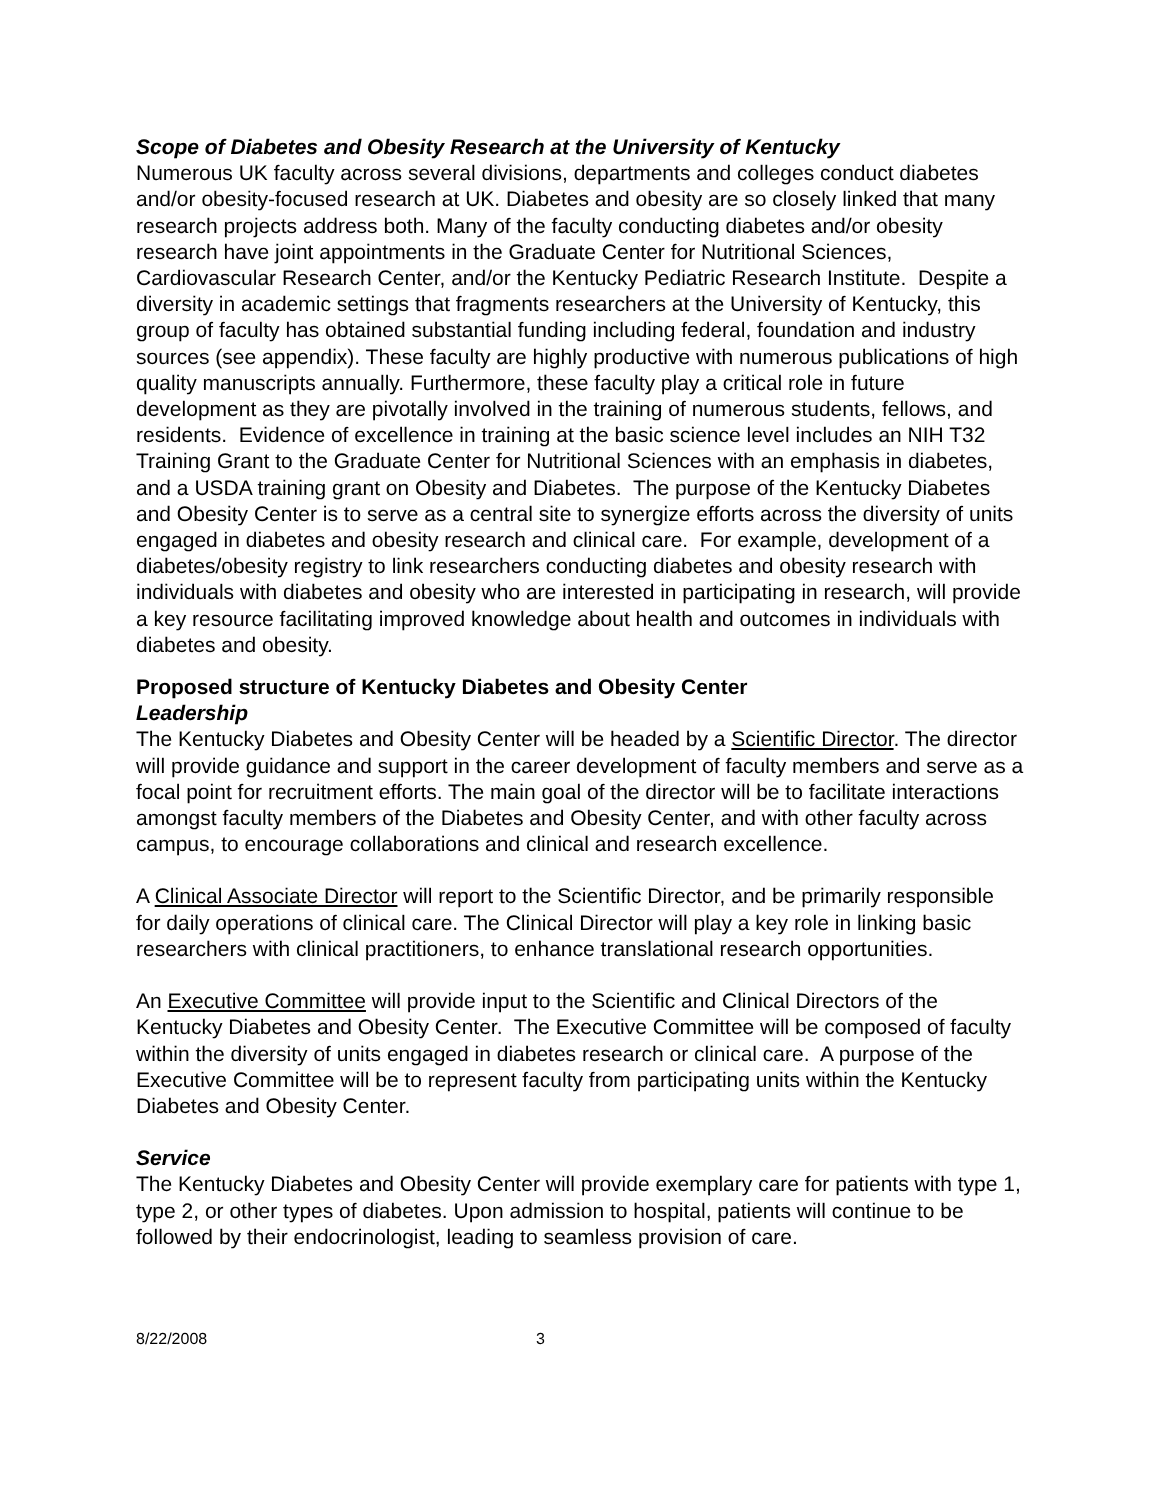Scope of Diabetes and Obesity Research at the University of Kentucky
Numerous UK faculty across several divisions, departments and colleges conduct diabetes and/or obesity-focused research at UK. Diabetes and obesity are so closely linked that many research projects address both. Many of the faculty conducting diabetes and/or obesity research have joint appointments in the Graduate Center for Nutritional Sciences, Cardiovascular Research Center, and/or the Kentucky Pediatric Research Institute. Despite a diversity in academic settings that fragments researchers at the University of Kentucky, this group of faculty has obtained substantial funding including federal, foundation and industry sources (see appendix). These faculty are highly productive with numerous publications of high quality manuscripts annually. Furthermore, these faculty play a critical role in future development as they are pivotally involved in the training of numerous students, fellows, and residents. Evidence of excellence in training at the basic science level includes an NIH T32 Training Grant to the Graduate Center for Nutritional Sciences with an emphasis in diabetes, and a USDA training grant on Obesity and Diabetes. The purpose of the Kentucky Diabetes and Obesity Center is to serve as a central site to synergize efforts across the diversity of units engaged in diabetes and obesity research and clinical care. For example, development of a diabetes/obesity registry to link researchers conducting diabetes and obesity research with individuals with diabetes and obesity who are interested in participating in research, will provide a key resource facilitating improved knowledge about health and outcomes in individuals with diabetes and obesity.
Proposed structure of Kentucky Diabetes and Obesity Center
Leadership
The Kentucky Diabetes and Obesity Center will be headed by a Scientific Director. The director will provide guidance and support in the career development of faculty members and serve as a focal point for recruitment efforts. The main goal of the director will be to facilitate interactions amongst faculty members of the Diabetes and Obesity Center, and with other faculty across campus, to encourage collaborations and clinical and research excellence.
A Clinical Associate Director will report to the Scientific Director, and be primarily responsible for daily operations of clinical care. The Clinical Director will play a key role in linking basic researchers with clinical practitioners, to enhance translational research opportunities.
An Executive Committee will provide input to the Scientific and Clinical Directors of the Kentucky Diabetes and Obesity Center. The Executive Committee will be composed of faculty within the diversity of units engaged in diabetes research or clinical care. A purpose of the Executive Committee will be to represent faculty from participating units within the Kentucky Diabetes and Obesity Center.
Service
The Kentucky Diabetes and Obesity Center will provide exemplary care for patients with type 1, type 2, or other types of diabetes. Upon admission to hospital, patients will continue to be followed by their endocrinologist, leading to seamless provision of care.
8/22/2008 3